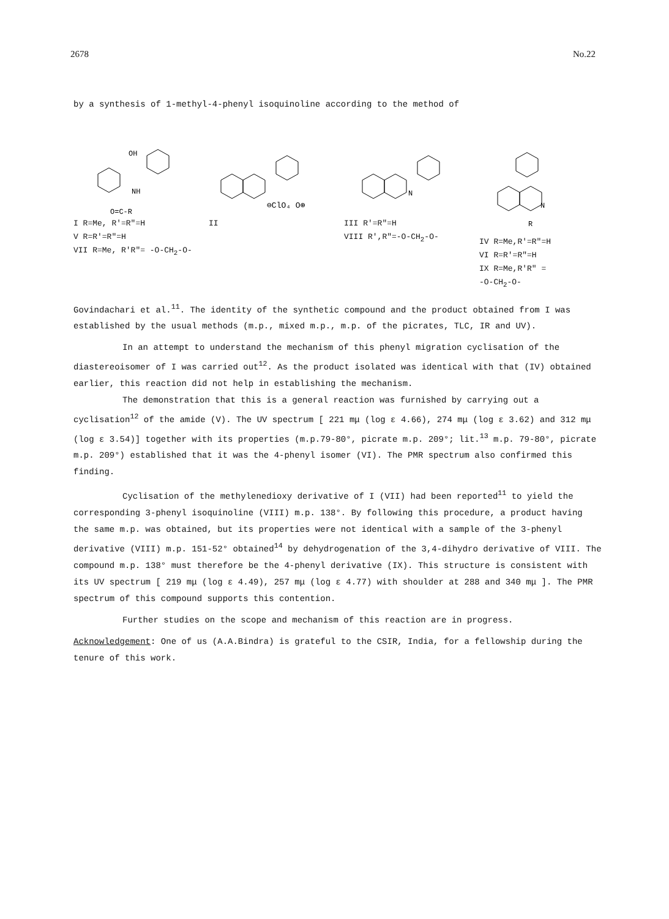2678 No.22
by a synthesis of 1-methyl-4-phenyl isoquinoline according to the method of
OH
NH
O=C-R
I R=Me, R'=R"=H
V R=R'=R"=H
VII R=Me, R'R"= -O-CH<sub>2</sub>-O-
⊖ClO₄ O⊕
II
N
III R'=R"=H
VIII R',R"=-O-CH<sub>2</sub>-O-
N
R
IV R=Me,R'=R"=H
VI R=R'=R"=H
IX R=Me,R'R" =
-O-CH<sub>2</sub>-O-
Govindachari et al.<sup>11</sup>. The identity of the synthetic compound and the product obtained from I was established by the usual methods (m.p., mixed m.p., m.p. of the picrates, TLC, IR and UV).
In an attempt to understand the mechanism of this phenyl migration cyclisation of the diastereoisomer of I was carried out<sup>12</sup>. As the product isolated was identical with that (IV) obtained earlier, this reaction did not help in establishing the mechanism.
The demonstration that this is a general reaction was furnished by carrying out a cyclisation<sup>12</sup> of the amide (V). The UV spectrum [ 221 mμ (log ε 4.66), 274 mμ (log ε 3.62) and 312 mμ (log ε 3.54)] together with its properties (m.p.79-80°, picrate m.p. 209°; lit.<sup>13</sup> m.p. 79-80°, picrate m.p. 209°) established that it was the 4-phenyl isomer (VI). The PMR spectrum also confirmed this finding.
Cyclisation of the methylenedioxy derivative of I (VII) had been reported<sup>11</sup> to yield the corresponding 3-phenyl isoquinoline (VIII) m.p. 138°. By following this procedure, a product having the same m.p. was obtained, but its properties were not identical with a sample of the 3-phenyl derivative (VIII) m.p. 151-52° obtained<sup>14</sup> by dehydrogenation of the 3,4-dihydro derivative of VIII. The compound m.p. 138° must therefore be the 4-phenyl derivative (IX). This structure is consistent with its UV spectrum [ 219 mμ (log ε 4.49), 257 mμ (log ε 4.77) with shoulder at 288 and 340 mμ ]. The PMR spectrum of this compound supports this contention.
Further studies on the scope and mechanism of this reaction are in progress.
Acknowledgement: One of us (A.A.Bindra) is grateful to the CSIR, India, for a fellowship during the tenure of this work.